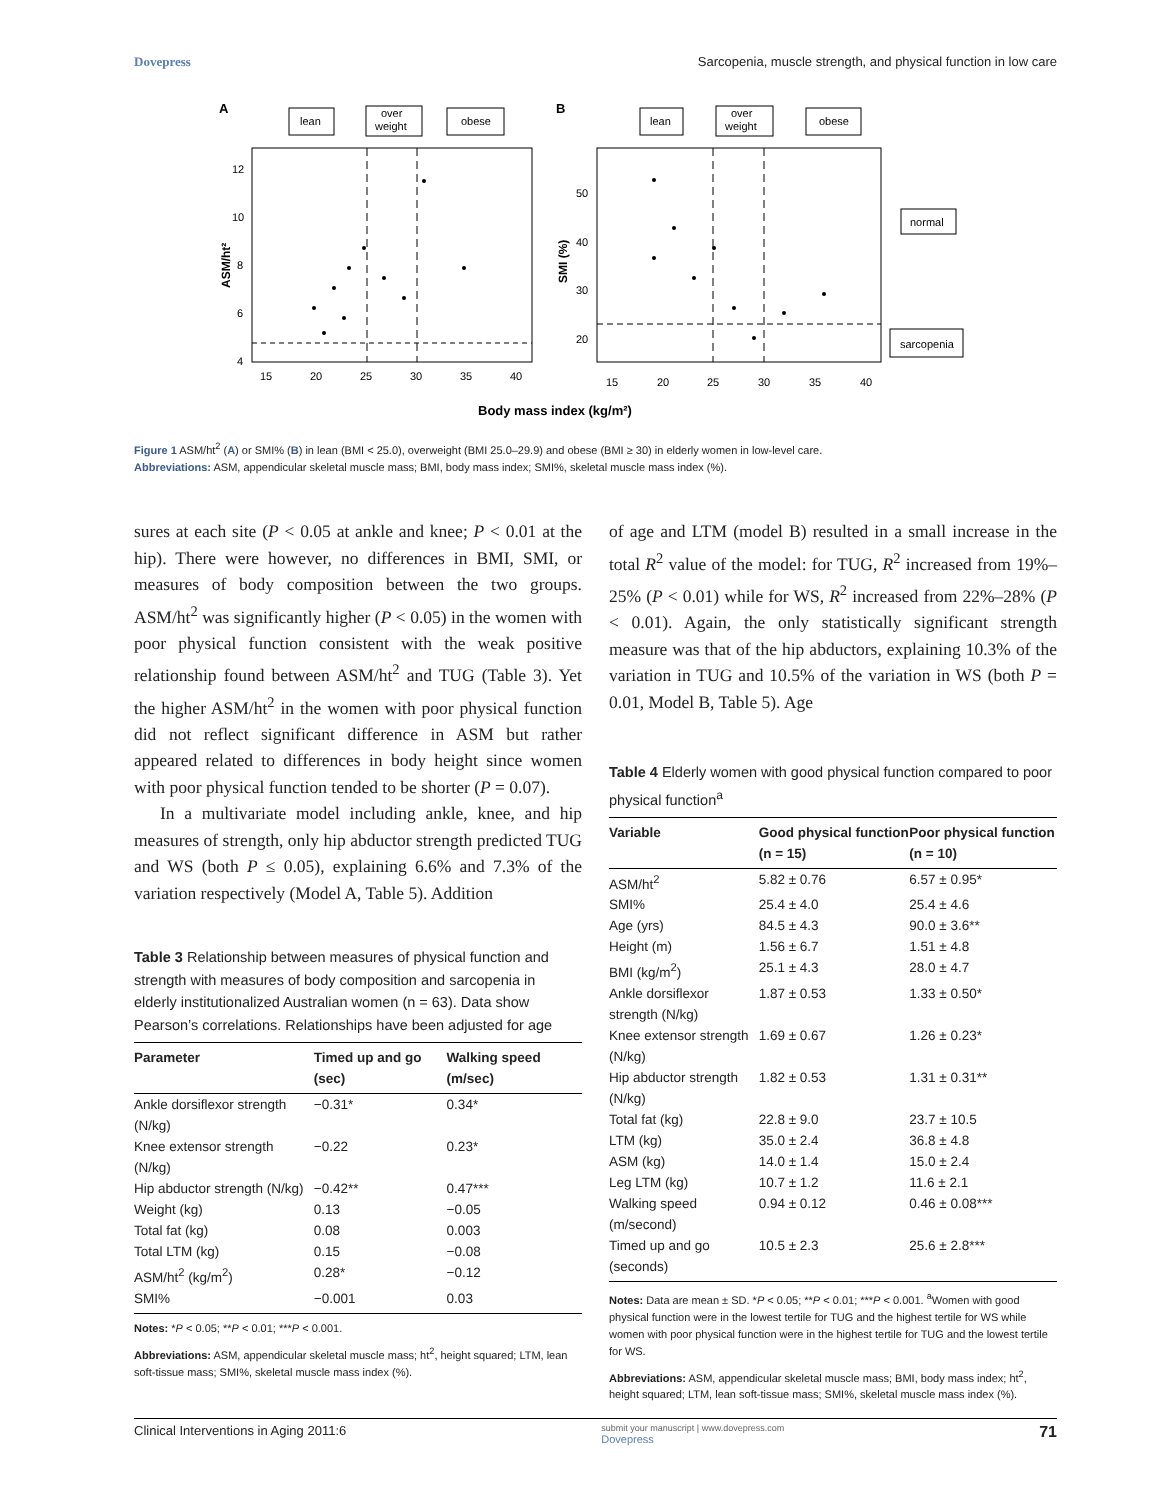Dovepress Sarcopenia, muscle strength, and physical function in low care
A
lean
over
weight
obese
12
10
8
6
4
15
20
25
30
35
40
ASM/ht²
B
lean
over
weight
obese
50
40
30
20
15
20
25
30
35
40
SMI (%)
normal
sarcopenia
Body mass index (kg/m²)
Figure 1 ASM/ht<sup>2</sup> (A) or SMI% (B) in lean (BMI < 25.0), overweight (BMI 25.0–29.9) and obese (BMI ≥ 30) in elderly women in low-level care.
Abbreviations: ASM, appendicular skeletal muscle mass; BMI, body mass index; SMI%, skeletal muscle mass index (%).
sures at each site (P < 0.05 at ankle and knee; P < 0.01 at the hip). There were however, no differences in BMI, SMI, or measures of body composition between the two groups. ASM/ht<sup>2</sup> was significantly higher (P < 0.05) in the women with poor physical function consistent with the weak positive relationship found between ASM/ht<sup>2</sup> and TUG (Table 3). Yet the higher ASM/ht<sup>2</sup> in the women with poor physical function did not reflect significant difference in ASM but rather appeared related to differences in body height since women with poor physical function tended to be shorter (P = 0.07).
In a multivariate model including ankle, knee, and hip measures of strength, only hip abductor strength predicted TUG and WS (both P ≤ 0.05), explaining 6.6% and 7.3% of the variation respectively (Model A, Table 5). Addition
Table 3 Relationship between measures of physical function and strength with measures of body composition and sarcopenia in elderly institutionalized Australian women (n = 63). Data show Pearson’s correlations. Relationships have been adjusted for age
| Parameter | Timed up and go (sec) | Walking speed (m/sec) |
| --- | --- | --- |
| Ankle dorsiflexor strength (N/kg) | −0.31* | 0.34* |
| Knee extensor strength (N/kg) | −0.22 | 0.23* |
| Hip abductor strength (N/kg) | −0.42** | 0.47*** |
| Weight (kg) | 0.13 | −0.05 |
| Total fat (kg) | 0.08 | 0.003 |
| Total LTM (kg) | 0.15 | −0.08 |
| ASM/ht<sup>2</sup> (kg/m<sup>2</sup>) | 0.28* | −0.12 |
| SMI% | −0.001 | 0.03 |
Notes: *P < 0.05; **P < 0.01; ***P < 0.001.
Abbreviations: ASM, appendicular skeletal muscle mass; ht<sup>2</sup>, height squared; LTM, lean soft-tissue mass; SMI%, skeletal muscle mass index (%).
of age and LTM (model B) resulted in a small increase in the total R<sup>2</sup> value of the model: for TUG, R<sup>2</sup> increased from 19%–25% (P < 0.01) while for WS, R<sup>2</sup> increased from 22%–28% (P < 0.01). Again, the only statistically significant strength measure was that of the hip abductors, explaining 10.3% of the variation in TUG and 10.5% of the variation in WS (both P = 0.01, Model B, Table 5). Age
Table 4 Elderly women with good physical function compared to poor physical function<sup>a</sup>
| Variable | Good physical function (n = 15) | Poor physical function (n = 10) |
| --- | --- | --- |
| ASM/ht<sup>2</sup> | 5.82 ± 0.76 | 6.57 ± 0.95* |
| SMI% | 25.4 ± 4.0 | 25.4 ± 4.6 |
| Age (yrs) | 84.5 ± 4.3 | 90.0 ± 3.6** |
| Height (m) | 1.56 ± 6.7 | 1.51 ± 4.8 |
| BMI (kg/m<sup>2</sup>) | 25.1 ± 4.3 | 28.0 ± 4.7 |
| Ankle dorsiflexor strength (N/kg) | 1.87 ± 0.53 | 1.33 ± 0.50* |
| Knee extensor strength (N/kg) | 1.69 ± 0.67 | 1.26 ± 0.23* |
| Hip abductor strength (N/kg) | 1.82 ± 0.53 | 1.31 ± 0.31** |
| Total fat (kg) | 22.8 ± 9.0 | 23.7 ± 10.5 |
| LTM (kg) | 35.0 ± 2.4 | 36.8 ± 4.8 |
| ASM (kg) | 14.0 ± 1.4 | 15.0 ± 2.4 |
| Leg LTM (kg) | 10.7 ± 1.2 | 11.6 ± 2.1 |
| Walking speed (m/second) | 0.94 ± 0.12 | 0.46 ± 0.08*** |
| Timed up and go (seconds) | 10.5 ± 2.3 | 25.6 ± 2.8*** |
Notes: Data are mean ± SD. *P < 0.05; **P < 0.01; ***P < 0.001. <sup>a</sup>Women with good physical function were in the lowest tertile for TUG and the highest tertile for WS while women with poor physical function were in the highest tertile for TUG and the lowest tertile for WS.
Abbreviations: ASM, appendicular skeletal muscle mass; BMI, body mass index; ht<sup>2</sup>, height squared; LTM, lean soft-tissue mass; SMI%, skeletal muscle mass index (%).
Clinical Interventions in Aging 2011:6 submit your manuscript | www.dovepress.com
Dovepress 71